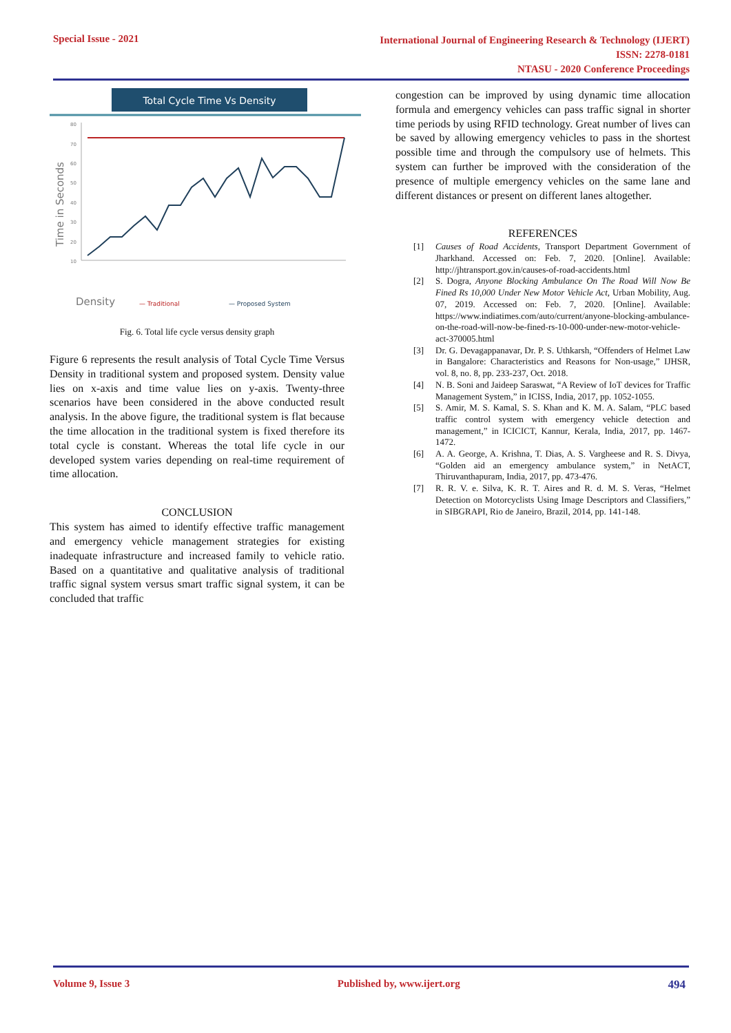Special Issue - 2021
International Journal of Engineering Research & Technology (IJERT)
ISSN: 2278-0181
NTASU - 2020 Conference Proceedings
Total Cycle Time Vs Density
Time in Seconds
80
70
60
50
40
30
20
10
Density
— Traditional
— Proposed System
Fig. 6. Total life cycle versus density graph
Figure 6 represents the result analysis of Total Cycle Time Versus Density in traditional system and proposed system. Density value lies on x-axis and time value lies on y-axis. Twenty-three scenarios have been considered in the above conducted result analysis. In the above figure, the traditional system is flat because the time allocation in the traditional system is fixed therefore its total cycle is constant. Whereas the total life cycle in our developed system varies depending on real-time requirement of time allocation.
CONCLUSION
This system has aimed to identify effective traffic management and emergency vehicle management strategies for existing inadequate infrastructure and increased family to vehicle ratio. Based on a quantitative and qualitative analysis of traditional traffic signal system versus smart traffic signal system, it can be concluded that traffic
congestion can be improved by using dynamic time allocation formula and emergency vehicles can pass traffic signal in shorter time periods by using RFID technology. Great number of lives can be saved by allowing emergency vehicles to pass in the shortest possible time and through the compulsory use of helmets. This system can further be improved with the consideration of the presence of multiple emergency vehicles on the same lane and different distances or present on different lanes altogether.
REFERENCES
[1] Causes of Road Accidents, Transport Department Government of Jharkhand. Accessed on: Feb. 7, 2020. [Online]. Available: http://jhtransport.gov.in/causes-of-road-accidents.html
[2] S. Dogra, Anyone Blocking Ambulance On The Road Will Now Be Fined Rs 10,000 Under New Motor Vehicle Act, Urban Mobility, Aug. 07, 2019. Accessed on: Feb. 7, 2020. [Online]. Available: https://www.indiatimes.com/auto/current/anyone-blocking-ambulance-on-the-road-will-now-be-fined-rs-10-000-under-new-motor-vehicle-act-370005.html
[3] Dr. G. Devagappanavar, Dr. P. S. Uthkarsh, “Offenders of Helmet Law in Bangalore: Characteristics and Reasons for Non-usage,” IJHSR, vol. 8, no. 8, pp. 233-237, Oct. 2018.
[4] N. B. Soni and Jaideep Saraswat, “A Review of IoT devices for Traffic Management System,” in ICISS, India, 2017, pp. 1052-1055.
[5] S. Amir, M. S. Kamal, S. S. Khan and K. M. A. Salam, “PLC based traffic control system with emergency vehicle detection and management,” in ICICICT, Kannur, Kerala, India, 2017, pp. 1467-1472.
[6] A. A. George, A. Krishna, T. Dias, A. S. Vargheese and R. S. Divya, “Golden aid an emergency ambulance system,” in NetACT, Thiruvanthapuram, India, 2017, pp. 473-476.
[7] R. R. V. e. Silva, K. R. T. Aires and R. d. M. S. Veras, “Helmet Detection on Motorcyclists Using Image Descriptors and Classifiers,” in SIBGRAPI, Rio de Janeiro, Brazil, 2014, pp. 141-148.
Volume 9, Issue 3 Published by, www.ijert.org 494